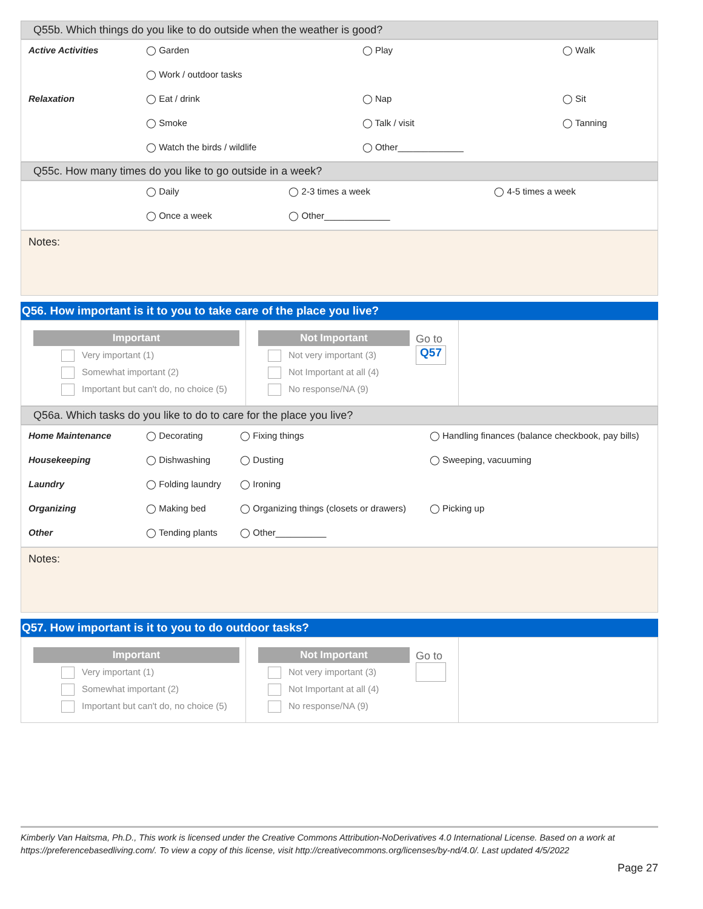Q55b. Which things do you like to do outside when the weather is good?
| Active Activities | ◯ Garden | ◯ Play | ◯ Walk |
| | ◯ Work / outdoor tasks | | |
| Relaxation | ◯ Eat / drink | ◯ Nap | ◯ Sit |
| | ◯ Smoke | ◯ Talk / visit | ◯ Tanning |
| | ◯ Watch the birds / wildlife | ◯ Other_____________ | |
Q55c. How many times do you like to go outside in a week?
| | ◯ Daily | ◯ 2-3 times a week | ◯ 4-5 times a week |
| | ◯ Once a week | ◯ Other_____________ | |
Notes:
Q56. How important is it to you to take care of the place you live?
Important
Very important (1)
Somewhat important (2)
Important but can't do, no choice (5)
Not Important
Not very important (3)
Not Important at all (4)
No response/NA (9)
Go to
Q57
Q56a. Which tasks do you like to do to care for the place you live?
| Home Maintenance | ◯ Decorating | ◯ Fixing things | ◯ Handling finances (balance checkbook, pay bills) |
| Housekeeping | ◯ Dishwashing | ◯ Dusting | ◯ Sweeping, vacuuming |
| Laundry | ◯ Folding laundry | ◯ Ironing | |
| Organizing | ◯ Making bed | ◯ Organizing things (closets or drawers) | ◯ Picking up |
| Other | ◯ Tending plants | ◯ Other__________ | |
Notes:
Q57. How important is it to you to do outdoor tasks?
Important
Very important (1)
Somewhat important (2)
Important but can't do, no choice (5)
Not Important
Not very important (3)
Not Important at all (4)
No response/NA (9)
Go to
Kimberly Van Haitsma, Ph.D., This work is licensed under the Creative Commons Attribution-NoDerivatives 4.0 International License. Based on a work at https://preferencebasedliving.com/. To view a copy of this license, visit http://creativecommons.org/licenses/by-nd/4.0/. Last updated 4/5/2022
Page 27